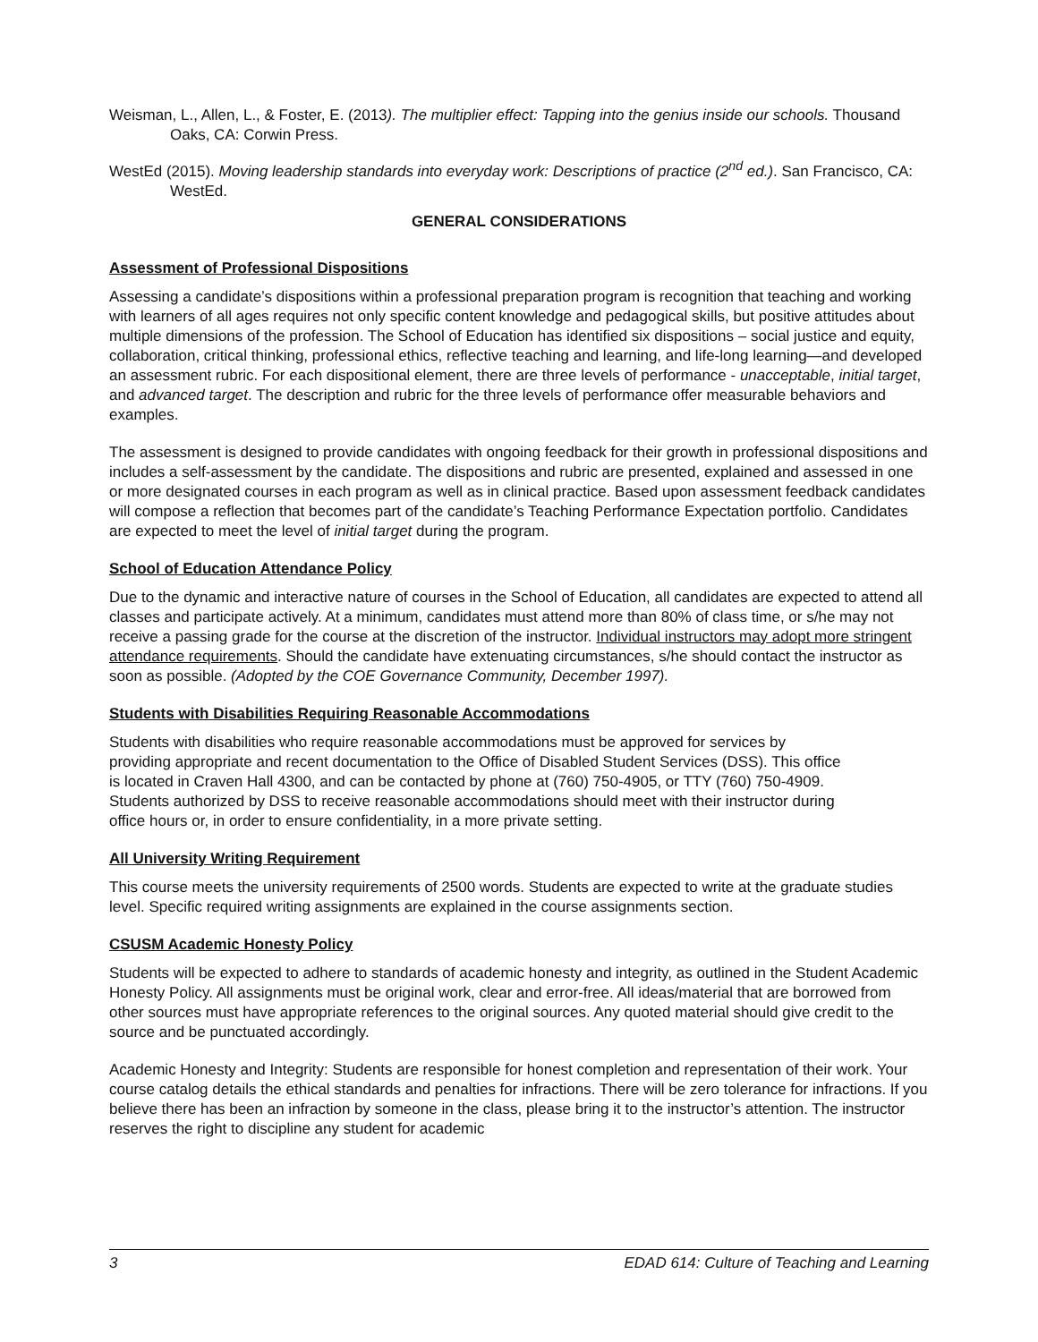Weisman, L., Allen, L., & Foster, E. (2013). The multiplier effect: Tapping into the genius inside our schools. Thousand Oaks, CA: Corwin Press.
WestEd (2015). Moving leadership standards into everyday work: Descriptions of practice (2<sup>nd</sup> ed.). San Francisco, CA: WestEd.
GENERAL CONSIDERATIONS
Assessment of Professional Dispositions
Assessing a candidate’s dispositions within a professional preparation program is recognition that teaching and working with learners of all ages requires not only specific content knowledge and pedagogical skills, but positive attitudes about multiple dimensions of the profession. The School of Education has identified six dispositions – social justice and equity, collaboration, critical thinking, professional ethics, reflective teaching and learning, and life-long learning—and developed an assessment rubric. For each dispositional element, there are three levels of performance - unacceptable, initial target, and advanced target. The description and rubric for the three levels of performance offer measurable behaviors and examples.
The assessment is designed to provide candidates with ongoing feedback for their growth in professional dispositions and includes a self-assessment by the candidate. The dispositions and rubric are presented, explained and assessed in one or more designated courses in each program as well as in clinical practice. Based upon assessment feedback candidates will compose a reflection that becomes part of the candidate’s Teaching Performance Expectation portfolio. Candidates are expected to meet the level of initial target during the program.
School of Education Attendance Policy
Due to the dynamic and interactive nature of courses in the School of Education, all candidates are expected to attend all classes and participate actively. At a minimum, candidates must attend more than 80% of class time, or s/he may not receive a passing grade for the course at the discretion of the instructor. Individual instructors may adopt more stringent attendance requirements. Should the candidate have extenuating circumstances, s/he should contact the instructor as soon as possible. (Adopted by the COE Governance Community, December 1997).
Students with Disabilities Requiring Reasonable Accommodations
Students with disabilities who require reasonable accommodations must be approved for services by providing appropriate and recent documentation to the Office of Disabled Student Services (DSS). This office is located in Craven Hall 4300, and can be contacted by phone at (760) 750-4905, or TTY (760) 750-4909. Students authorized by DSS to receive reasonable accommodations should meet with their instructor during office hours or, in order to ensure confidentiality, in a more private setting.
All University Writing Requirement
This course meets the university requirements of 2500 words. Students are expected to write at the graduate studies level. Specific required writing assignments are explained in the course assignments section.
CSUSM Academic Honesty Policy
Students will be expected to adhere to standards of academic honesty and integrity, as outlined in the Student Academic Honesty Policy. All assignments must be original work, clear and error-free. All ideas/material that are borrowed from other sources must have appropriate references to the original sources. Any quoted material should give credit to the source and be punctuated accordingly.
Academic Honesty and Integrity: Students are responsible for honest completion and representation of their work. Your course catalog details the ethical standards and penalties for infractions. There will be zero tolerance for infractions. If you believe there has been an infraction by someone in the class, please bring it to the instructor’s attention. The instructor reserves the right to discipline any student for academic
3 EDAD 614: Culture of Teaching and Learning